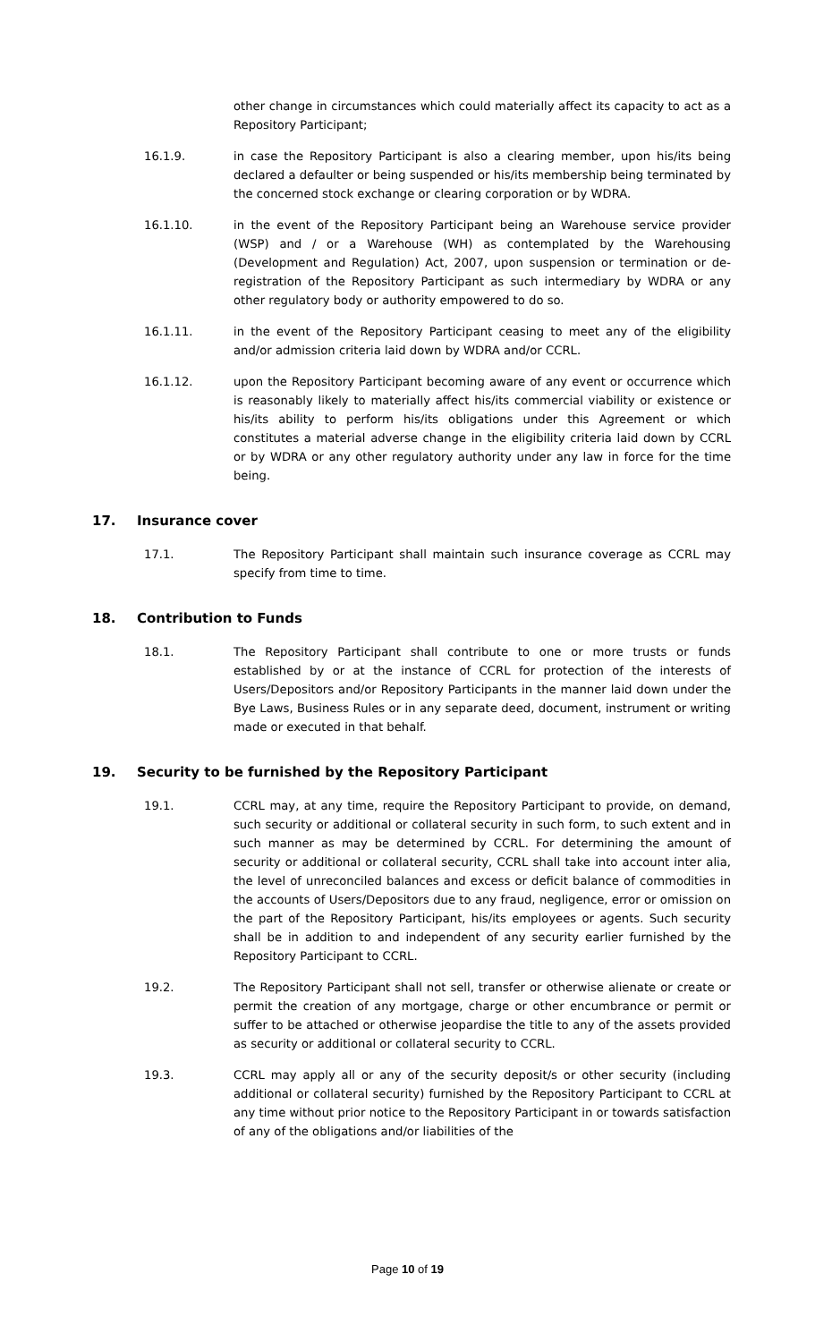other change in circumstances which could materially affect its capacity to act as a Repository Participant;
16.1.9. in case the Repository Participant is also a clearing member, upon his/its being declared a defaulter or being suspended or his/its membership being terminated by the concerned stock exchange or clearing corporation or by WDRA.
16.1.10. in the event of the Repository Participant being an Warehouse service provider (WSP) and / or a Warehouse (WH) as contemplated by the Warehousing (Development and Regulation) Act, 2007, upon suspension or termination or de-registration of the Repository Participant as such intermediary by WDRA or any other regulatory body or authority empowered to do so.
16.1.11. in the event of the Repository Participant ceasing to meet any of the eligibility and/or admission criteria laid down by WDRA and/or CCRL.
16.1.12. upon the Repository Participant becoming aware of any event or occurrence which is reasonably likely to materially affect his/its commercial viability or existence or his/its ability to perform his/its obligations under this Agreement or which constitutes a material adverse change in the eligibility criteria laid down by CCRL or by WDRA or any other regulatory authority under any law in force for the time being.
17. Insurance cover
17.1. The Repository Participant shall maintain such insurance coverage as CCRL may specify from time to time.
18. Contribution to Funds
18.1. The Repository Participant shall contribute to one or more trusts or funds established by or at the instance of CCRL for protection of the interests of Users/Depositors and/or Repository Participants in the manner laid down under the Bye Laws, Business Rules or in any separate deed, document, instrument or writing made or executed in that behalf.
19. Security to be furnished by the Repository Participant
19.1. CCRL may, at any time, require the Repository Participant to provide, on demand, such security or additional or collateral security in such form, to such extent and in such manner as may be determined by CCRL. For determining the amount of security or additional or collateral security, CCRL shall take into account inter alia, the level of unreconciled balances and excess or deficit balance of commodities in the accounts of Users/Depositors due to any fraud, negligence, error or omission on the part of the Repository Participant, his/its employees or agents. Such security shall be in addition to and independent of any security earlier furnished by the Repository Participant to CCRL.
19.2. The Repository Participant shall not sell, transfer or otherwise alienate or create or permit the creation of any mortgage, charge or other encumbrance or permit or suffer to be attached or otherwise jeopardise the title to any of the assets provided as security or additional or collateral security to CCRL.
19.3. CCRL may apply all or any of the security deposit/s or other security (including additional or collateral security) furnished by the Repository Participant to CCRL at any time without prior notice to the Repository Participant in or towards satisfaction of any of the obligations and/or liabilities of the
Page 10 of 19